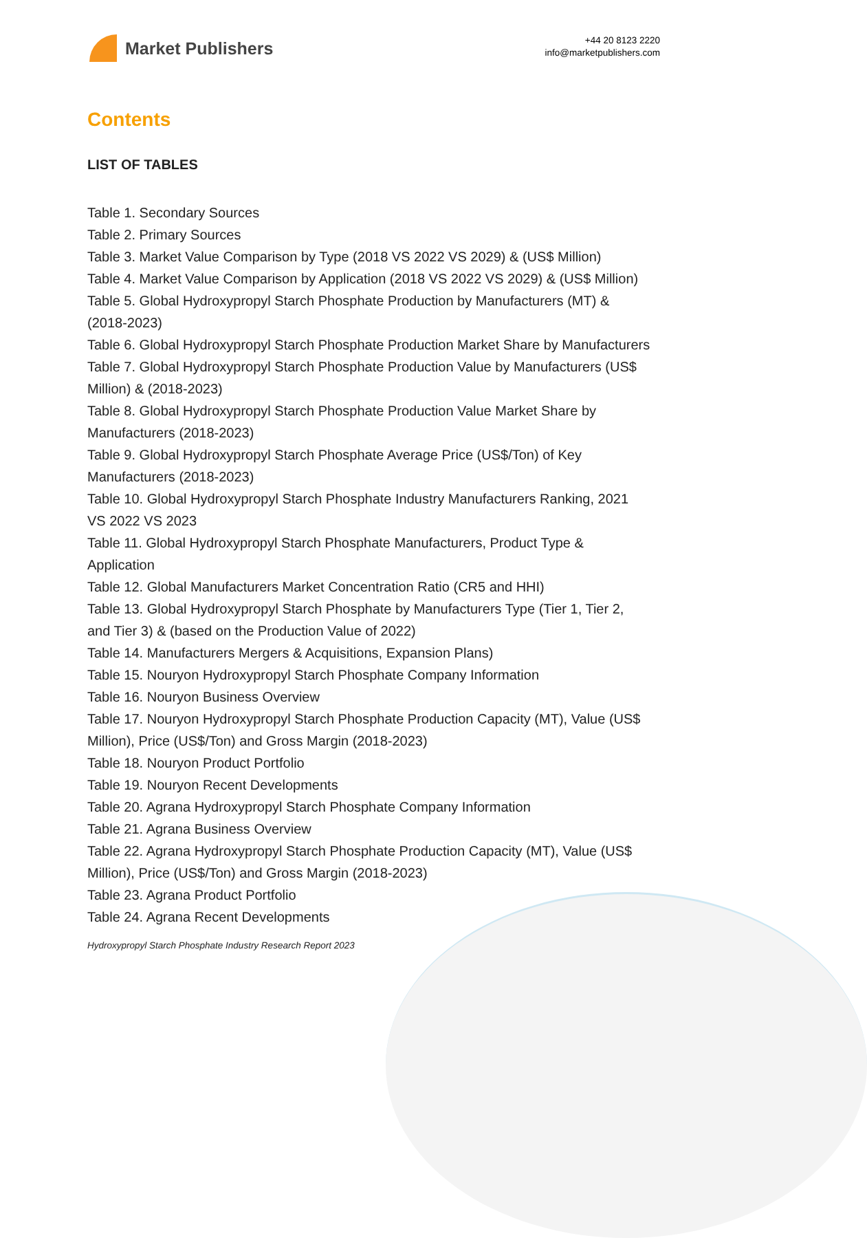Market Publishers
+44 20 8123 2220
info@marketpublishers.com
Contents
LIST OF TABLES
Table 1. Secondary Sources
Table 2. Primary Sources
Table 3. Market Value Comparison by Type (2018 VS 2022 VS 2029) & (US$ Million)
Table 4. Market Value Comparison by Application (2018 VS 2022 VS 2029) & (US$ Million)
Table 5. Global Hydroxypropyl Starch Phosphate Production by Manufacturers (MT) & (2018-2023)
Table 6. Global Hydroxypropyl Starch Phosphate Production Market Share by Manufacturers
Table 7. Global Hydroxypropyl Starch Phosphate Production Value by Manufacturers (US$ Million) & (2018-2023)
Table 8. Global Hydroxypropyl Starch Phosphate Production Value Market Share by Manufacturers (2018-2023)
Table 9. Global Hydroxypropyl Starch Phosphate Average Price (US$/Ton) of Key Manufacturers (2018-2023)
Table 10. Global Hydroxypropyl Starch Phosphate Industry Manufacturers Ranking, 2021 VS 2022 VS 2023
Table 11. Global Hydroxypropyl Starch Phosphate Manufacturers, Product Type & Application
Table 12. Global Manufacturers Market Concentration Ratio (CR5 and HHI)
Table 13. Global Hydroxypropyl Starch Phosphate by Manufacturers Type (Tier 1, Tier 2, and Tier 3) & (based on the Production Value of 2022)
Table 14. Manufacturers Mergers & Acquisitions, Expansion Plans)
Table 15. Nouryon Hydroxypropyl Starch Phosphate Company Information
Table 16. Nouryon Business Overview
Table 17. Nouryon Hydroxypropyl Starch Phosphate Production Capacity (MT), Value (US$ Million), Price (US$/Ton) and Gross Margin (2018-2023)
Table 18. Nouryon Product Portfolio
Table 19. Nouryon Recent Developments
Table 20. Agrana Hydroxypropyl Starch Phosphate Company Information
Table 21. Agrana Business Overview
Table 22. Agrana Hydroxypropyl Starch Phosphate Production Capacity (MT), Value (US$ Million), Price (US$/Ton) and Gross Margin (2018-2023)
Table 23. Agrana Product Portfolio
Table 24. Agrana Recent Developments
Hydroxypropyl Starch Phosphate Industry Research Report 2023